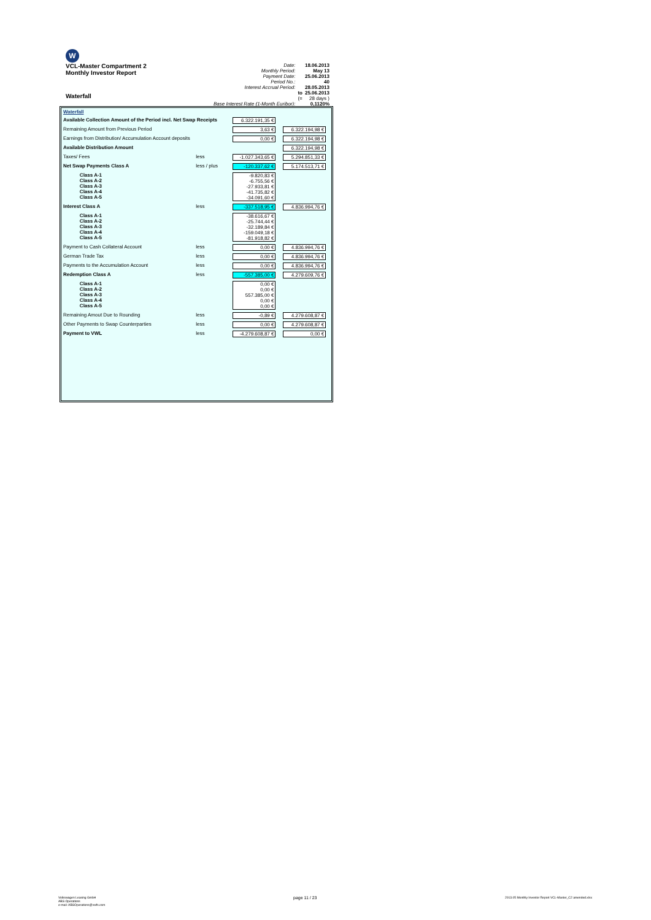W
VCL-Master Compartment 2
Monthly Investor Report
Waterfall
| Date: | | 18.06.2013 |
| Monthly Period: | | May 13 |
| Payment Date: | | 25.06.2013 |
| Period No.: | | 40 |
| Interest Accrual Period: | | 28.05.2013 |
| | to | 25.06.2013 |
| | (= | 28 days ) |
| Base Interest Rate (1-Month Euribor): | | 0,1120% |
| Waterfall | | | | |
| Available Collection Amount of the Period incl. Net Swap Receipts | | | 6.322.191,35 € | |
| Remaining Amount from Previous Period | | | 3,63 € | 6.322.194,98 € |
| Earnings from Distribution/ Accumulation Account deposits | | | 0,00 € | 6.322.194,98 € |
| Available Distribution Amount | | | | 6.322.194,98 € |
| Taxes/ Fees | | less | -1.027.343,65 € | 5.294.851,33 € |
| Net Swap Payments Class A | | less / plus | -120.337,62 € | 5.174.513,71 € |
| | Class A-1 Class A-2 Class A-3 Class A-4 Class A-5 | | -9.820,83 € -6.755,56 € -27.933,81 € -41.735,82 € -34.091,60 € | |
| Interest Class A | | less | -337.518,95 € | 4.836.994,76 € |
| | Class A-1 Class A-2 Class A-3 Class A-4 Class A-5 | | -38.616,67 € -25.744,44 € -32.189,84 € -159.049,18 € -81.918,82 € | |
| Payment to Cash Collateral Account | | less | 0,00 € | 4.836.994,76 € |
| German Trade Tax | | less | 0,00 € | 4.836.994,76 € |
| Payments to the Accumulation Account | | less | 0,00 € | 4.836.994,76 € |
| Redemption Class A | | less | -557.385,00 € | 4.279.609,76 € |
| | Class A-1 Class A-2 Class A-3 Class A-4 Class A-5 | | 0,00 € 0,00 € 557.385,00 € 0,00 € 0,00 € | |
| Remaining Amout Due to Rounding | | less | -0,89 € | 4.279.608,87 € |
| Other Payments to Swap Counterparties | | less | 0,00 € | 4.279.608,87 € |
| Payment to VWL | | less | -4.279.608,87 € | 0,00 € |
Volkswagen Leasing GmbH
ABS Operations
e-mail: ABSOperations@vwfs.com
page 11 / 23
2013.05 Monthly Investor Report VCL-Master_C2 amended.xlsx